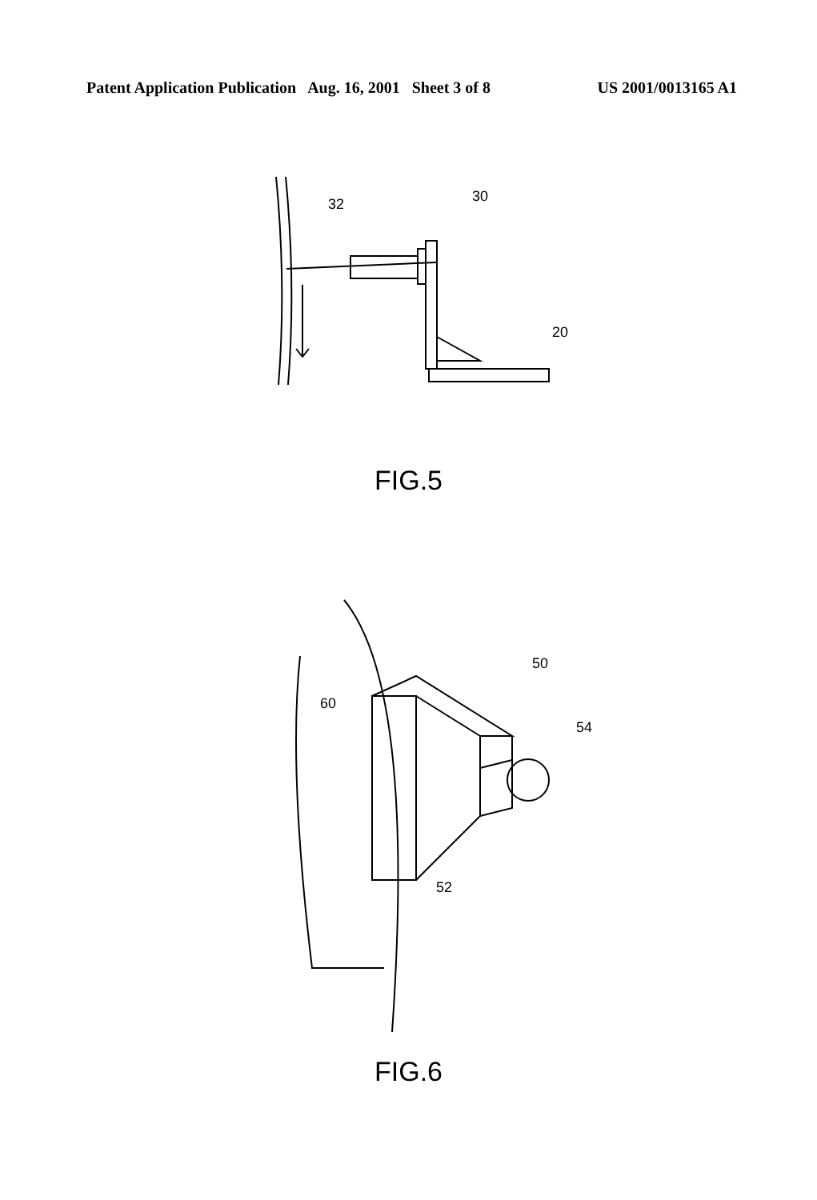Patent Application Publication Aug. 16, 2001 Sheet 3 of 8 US 2001/0013165 A1
32
30
20
FIG.5
60
50
54
52
FIG.6